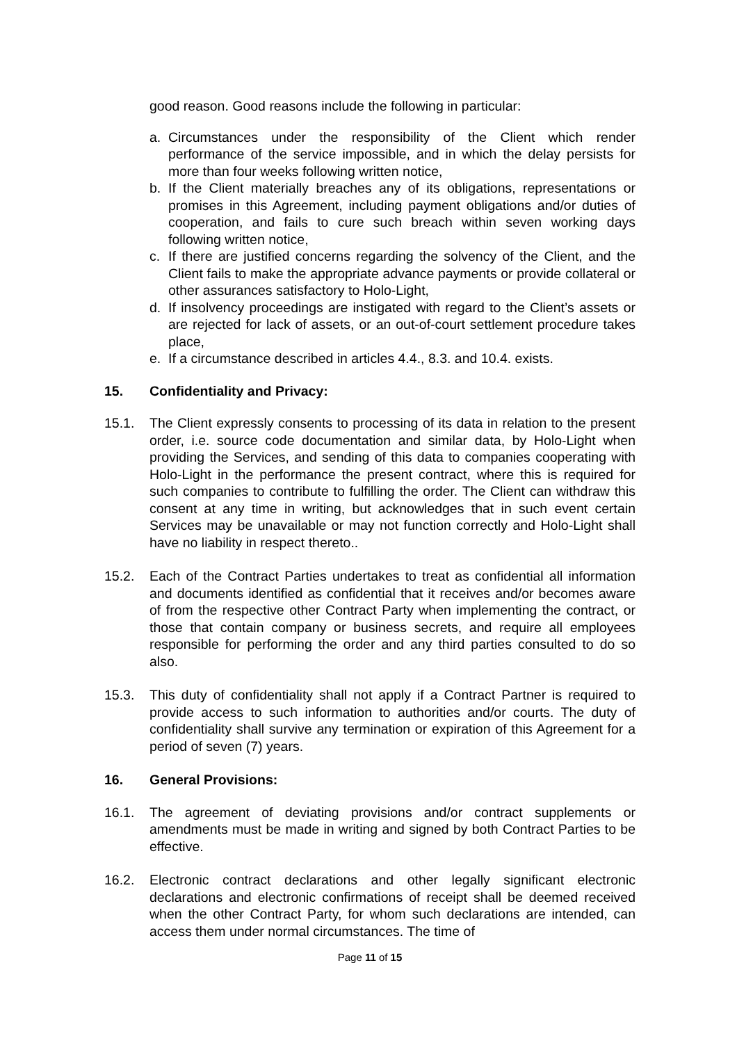good reason. Good reasons include the following in particular:
a. Circumstances under the responsibility of the Client which render performance of the service impossible, and in which the delay persists for more than four weeks following written notice,
b. If the Client materially breaches any of its obligations, representations or promises in this Agreement, including payment obligations and/or duties of cooperation, and fails to cure such breach within seven working days following written notice,
c. If there are justified concerns regarding the solvency of the Client, and the Client fails to make the appropriate advance payments or provide collateral or other assurances satisfactory to Holo-Light,
d. If insolvency proceedings are instigated with regard to the Client’s assets or are rejected for lack of assets, or an out-of-court settlement procedure takes place,
e. If a circumstance described in articles 4.4., 8.3. and 10.4. exists.
15. Confidentiality and Privacy:
15.1. The Client expressly consents to processing of its data in relation to the present order, i.e. source code documentation and similar data, by Holo-Light when providing the Services, and sending of this data to companies cooperating with Holo-Light in the performance the present contract, where this is required for such companies to contribute to fulfilling the order. The Client can withdraw this consent at any time in writing, but acknowledges that in such event certain Services may be unavailable or may not function correctly and Holo-Light shall have no liability in respect thereto..
15.2. Each of the Contract Parties undertakes to treat as confidential all information and documents identified as confidential that it receives and/or becomes aware of from the respective other Contract Party when implementing the contract, or those that contain company or business secrets, and require all employees responsible for performing the order and any third parties consulted to do so also.
15.3. This duty of confidentiality shall not apply if a Contract Partner is required to provide access to such information to authorities and/or courts. The duty of confidentiality shall survive any termination or expiration of this Agreement for a period of seven (7) years.
16. General Provisions:
16.1. The agreement of deviating provisions and/or contract supplements or amendments must be made in writing and signed by both Contract Parties to be effective.
16.2. Electronic contract declarations and other legally significant electronic declarations and electronic confirmations of receipt shall be deemed received when the other Contract Party, for whom such declarations are intended, can access them under normal circumstances. The time of
Page 11 of 15